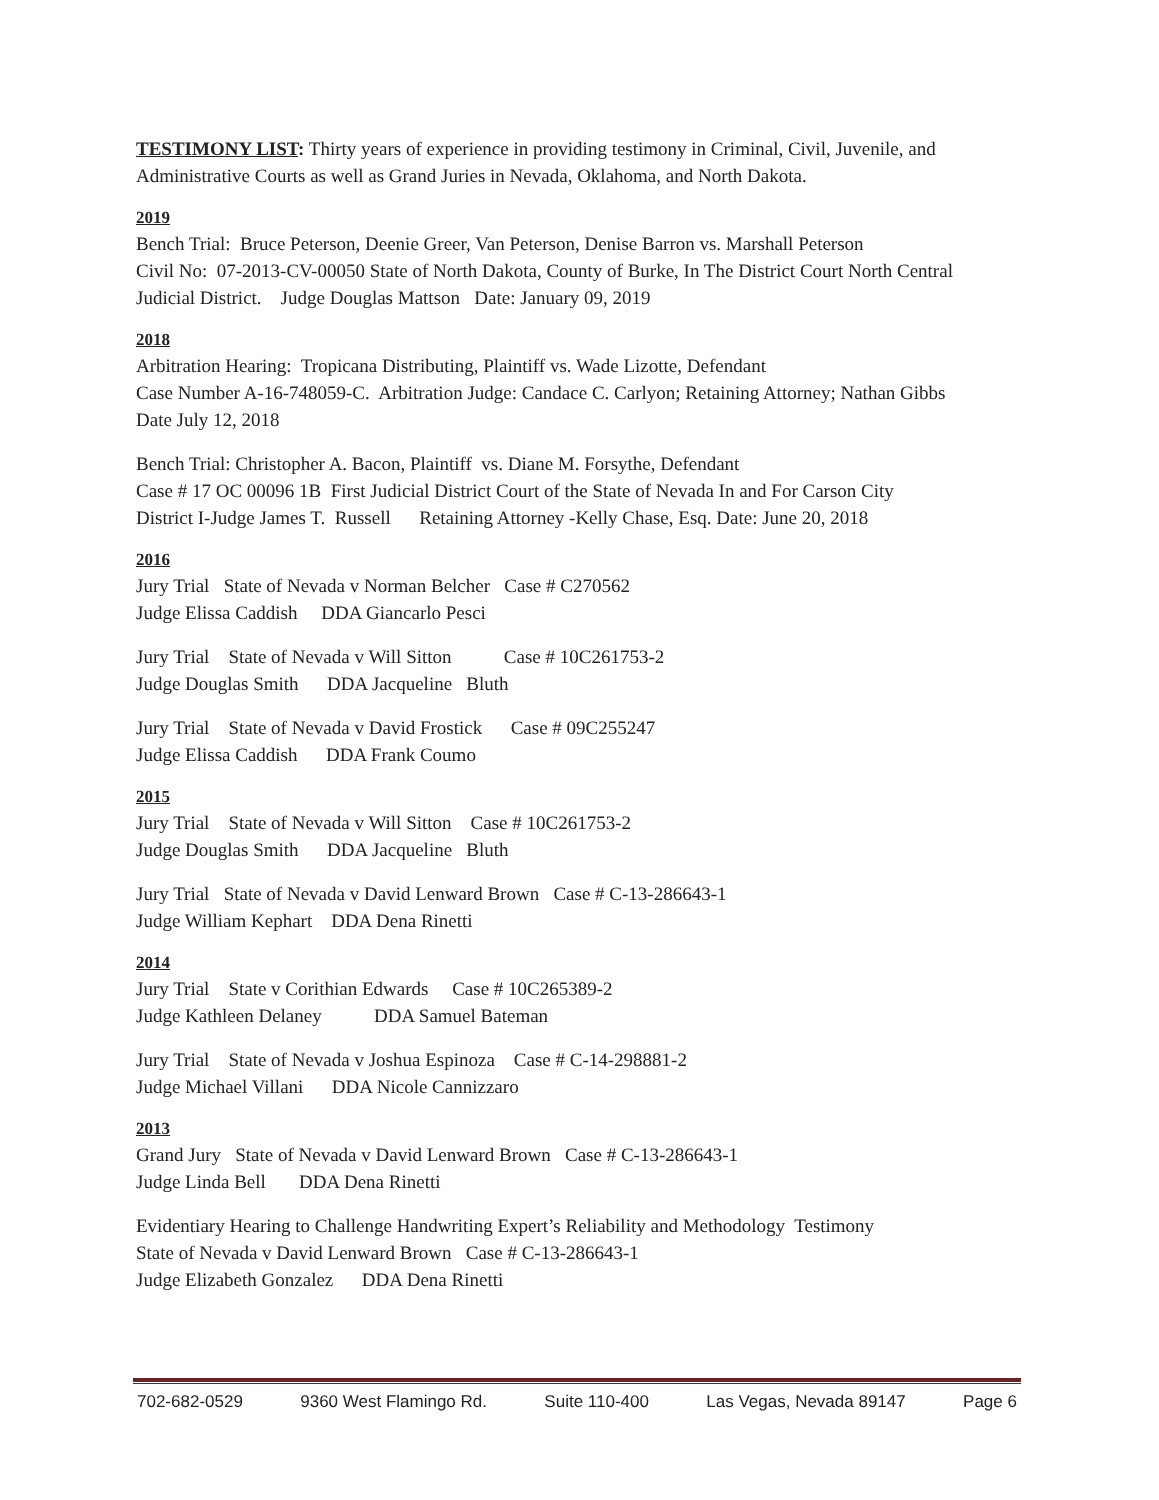TESTIMONY LIST: Thirty years of experience in providing testimony in Criminal, Civil, Juvenile, and Administrative Courts as well as Grand Juries in Nevada, Oklahoma, and North Dakota.
2019
Bench Trial: Bruce Peterson, Deenie Greer, Van Peterson, Denise Barron vs. Marshall Peterson Civil No: 07-2013-CV-00050 State of North Dakota, County of Burke, In The District Court North Central Judicial District. Judge Douglas Mattson Date: January 09, 2019
2018
Arbitration Hearing: Tropicana Distributing, Plaintiff vs. Wade Lizotte, Defendant Case Number A-16-748059-C. Arbitration Judge: Candace C. Carlyon; Retaining Attorney; Nathan Gibbs Date July 12, 2018
Bench Trial: Christopher A. Bacon, Plaintiff vs. Diane M. Forsythe, Defendant Case # 17 OC 00096 1B First Judicial District Court of the State of Nevada In and For Carson City District I-Judge James T. Russell Retaining Attorney -Kelly Chase, Esq. Date: June 20, 2018
2016
Jury Trial State of Nevada v Norman Belcher Case # C270562 Judge Elissa Caddish DDA Giancarlo Pesci
Jury Trial State of Nevada v Will Sitton Case # 10C261753-2 Judge Douglas Smith DDA Jacqueline Bluth
Jury Trial State of Nevada v David Frostick Case # 09C255247 Judge Elissa Caddish DDA Frank Coumo
2015
Jury Trial State of Nevada v Will Sitton Case # 10C261753-2 Judge Douglas Smith DDA Jacqueline Bluth
Jury Trial State of Nevada v David Lenward Brown Case # C-13-286643-1 Judge William Kephart DDA Dena Rinetti
2014
Jury Trial State v Corithian Edwards Case # 10C265389-2 Judge Kathleen Delaney DDA Samuel Bateman
Jury Trial State of Nevada v Joshua Espinoza Case # C-14-298881-2 Judge Michael Villani DDA Nicole Cannizzaro
2013
Grand Jury State of Nevada v David Lenward Brown Case # C-13-286643-1 Judge Linda Bell DDA Dena Rinetti
Evidentiary Hearing to Challenge Handwriting Expert’s Reliability and Methodology Testimony State of Nevada v David Lenward Brown Case # C-13-286643-1 Judge Elizabeth Gonzalez DDA Dena Rinetti
702-682-0529 9360 West Flamingo Rd. Suite 110-400 Las Vegas, Nevada 89147 Page 6